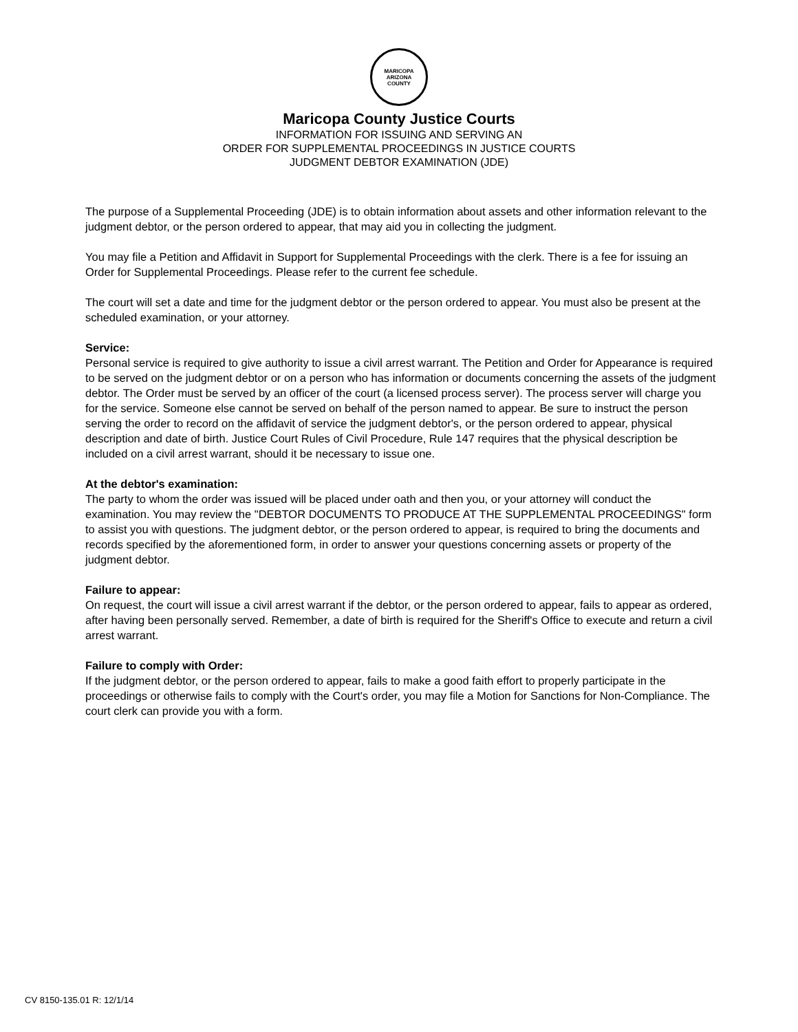MARICOPA
ARIZONA
COUNTY
Maricopa County Justice Courts
INFORMATION FOR ISSUING AND SERVING AN
ORDER FOR SUPPLEMENTAL PROCEEDINGS IN JUSTICE COURTS
JUDGMENT DEBTOR EXAMINATION (JDE)
The purpose of a Supplemental Proceeding (JDE) is to obtain information about assets and other information relevant to the judgment debtor, or the person ordered to appear, that may aid you in collecting the judgment.
You may file a Petition and Affidavit in Support for Supplemental Proceedings with the clerk. There is a fee for issuing an Order for Supplemental Proceedings. Please refer to the current fee schedule.
The court will set a date and time for the judgment debtor or the person ordered to appear. You must also be present at the scheduled examination, or your attorney.
Service:
Personal service is required to give authority to issue a civil arrest warrant. The Petition and Order for Appearance is required to be served on the judgment debtor or on a person who has information or documents concerning the assets of the judgment debtor. The Order must be served by an officer of the court (a licensed process server). The process server will charge you for the service. Someone else cannot be served on behalf of the person named to appear. Be sure to instruct the person serving the order to record on the affidavit of service the judgment debtor's, or the person ordered to appear, physical description and date of birth. Justice Court Rules of Civil Procedure, Rule 147 requires that the physical description be included on a civil arrest warrant, should it be necessary to issue one.
At the debtor's examination:
The party to whom the order was issued will be placed under oath and then you, or your attorney will conduct the examination. You may review the "DEBTOR DOCUMENTS TO PRODUCE AT THE SUPPLEMENTAL PROCEEDINGS" form to assist you with questions. The judgment debtor, or the person ordered to appear, is required to bring the documents and records specified by the aforementioned form, in order to answer your questions concerning assets or property of the judgment debtor.
Failure to appear:
On request, the court will issue a civil arrest warrant if the debtor, or the person ordered to appear, fails to appear as ordered, after having been personally served. Remember, a date of birth is required for the Sheriff's Office to execute and return a civil arrest warrant.
Failure to comply with Order:
If the judgment debtor, or the person ordered to appear, fails to make a good faith effort to properly participate in the proceedings or otherwise fails to comply with the Court's order, you may file a Motion for Sanctions for Non-Compliance. The court clerk can provide you with a form.
CV 8150-135.01 R: 12/1/14